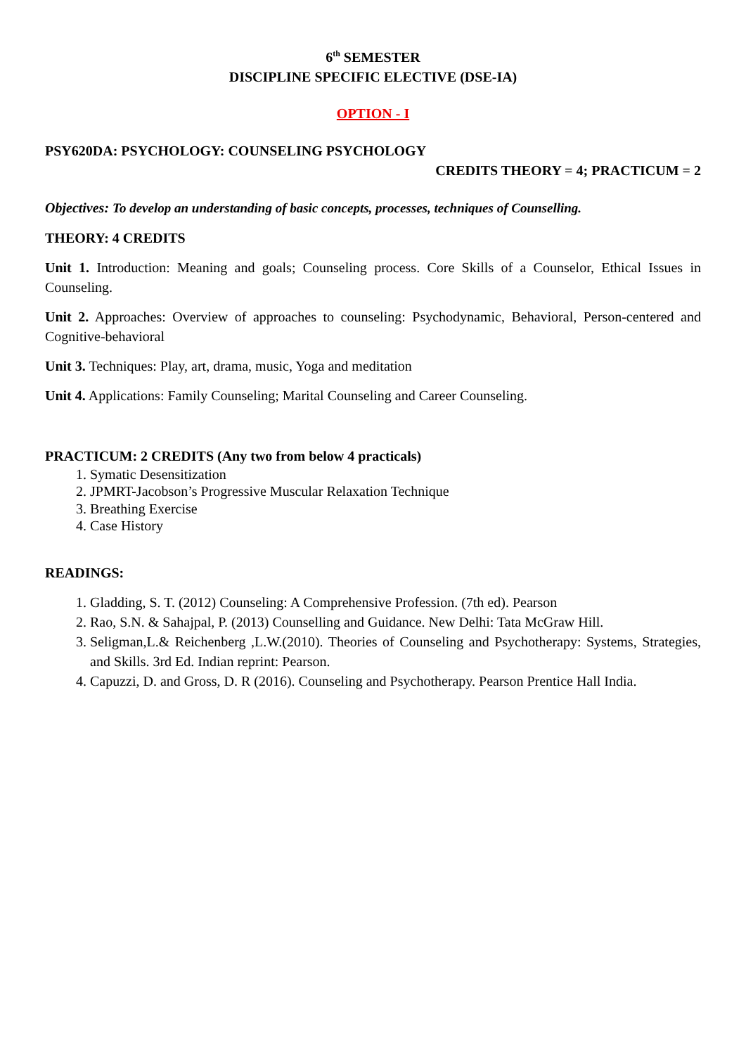6<sup>th</sup> SEMESTER
DISCIPLINE SPECIFIC ELECTIVE (DSE-IA)
OPTION - I
PSY620DA: PSYCHOLOGY: COUNSELING PSYCHOLOGY
CREDITS THEORY = 4; PRACTICUM = 2
Objectives: To develop an understanding of basic concepts, processes, techniques of Counselling.
THEORY: 4 CREDITS
Unit 1. Introduction: Meaning and goals; Counseling process. Core Skills of a Counselor, Ethical Issues in Counseling.
Unit 2. Approaches: Overview of approaches to counseling: Psychodynamic, Behavioral, Person-centered and Cognitive-behavioral
Unit 3. Techniques: Play, art, drama, music, Yoga and meditation
Unit 4. Applications: Family Counseling; Marital Counseling and Career Counseling.
PRACTICUM: 2 CREDITS (Any two from below 4 practicals)
1. Symatic Desensitization
2. JPMRT-Jacobson’s Progressive Muscular Relaxation Technique
3. Breathing Exercise
4. Case History
READINGS:
1. Gladding, S. T. (2012) Counseling: A Comprehensive Profession. (7th ed). Pearson
2. Rao, S.N. & Sahajpal, P. (2013) Counselling and Guidance. New Delhi: Tata McGraw Hill.
3. Seligman,L.& Reichenberg ,L.W.(2010). Theories of Counseling and Psychotherapy: Systems, Strategies, and Skills. 3rd Ed. Indian reprint: Pearson.
4. Capuzzi, D. and Gross, D. R (2016). Counseling and Psychotherapy. Pearson Prentice Hall India.